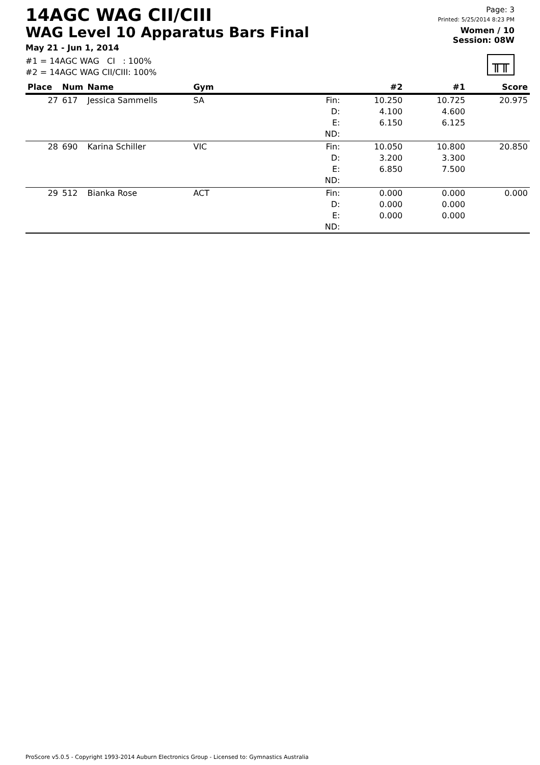14AGC WAG CII/CIII
WAG Level 10 Apparatus Bars Final
May 21 - Jun 1, 2014
#1 = 14AGC WAG CI : 100%
#2 = 14AGC WAG CII/CIII: 100%
Page: 3
Printed: 5/25/2014 8:23 PM
Women / 10
Session: 08W
╥╥
| Place | Num | Name | Gym | | #2 | #1 | Score |
| --- | --- | --- | --- | --- | --- | --- | --- |
| 27 | 617 | Jessica Sammells | SA | Fin: | 10.250 | 10.725 | 20.975 |
| | | | | D: | 4.100 | 4.600 | |
| | | | | E: | 6.150 | 6.125 | |
| | | | | ND: | | | |
| 28 | 690 | Karina Schiller | VIC | Fin: | 10.050 | 10.800 | 20.850 |
| | | | | D: | 3.200 | 3.300 | |
| | | | | E: | 6.850 | 7.500 | |
| | | | | ND: | | | |
| 29 | 512 | Bianka Rose | ACT | Fin: | 0.000 | 0.000 | 0.000 |
| | | | | D: | 0.000 | 0.000 | |
| | | | | E: | 0.000 | 0.000 | |
| | | | | ND: | | | |
ProScore v5.0.5 - Copyright 1993-2014 Auburn Electronics Group - Licensed to: Gymnastics Australia